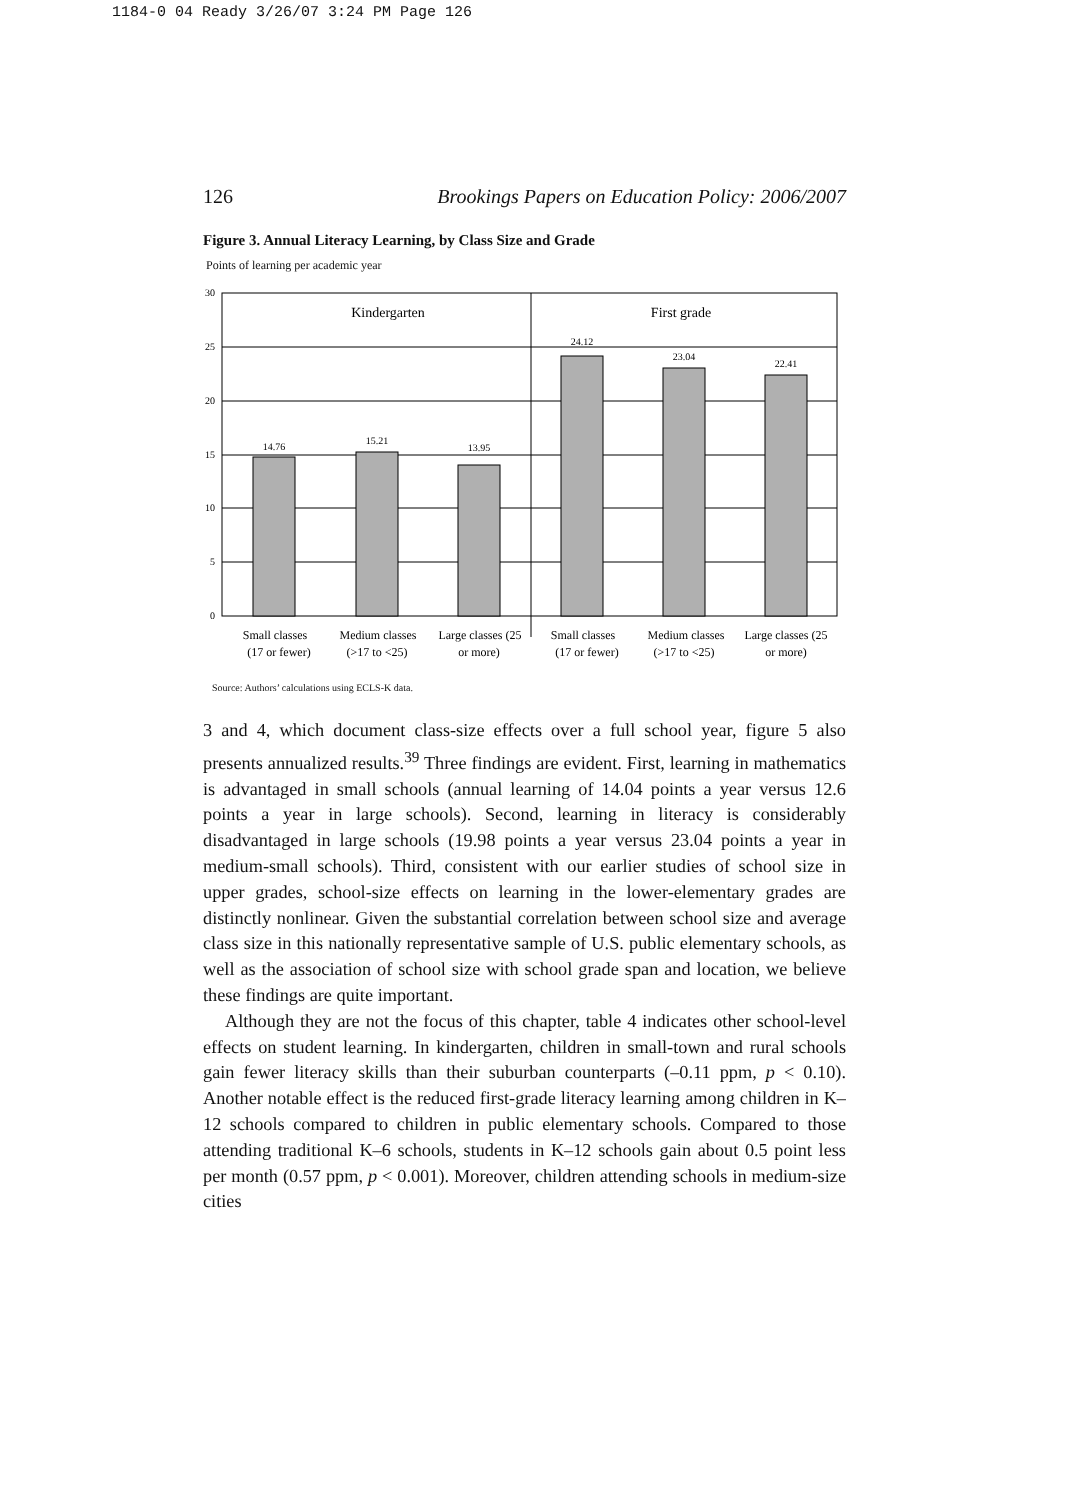1184-0 04 Ready 3/26/07 3:24 PM Page 126
126 Brookings Papers on Education Policy: 2006/2007
Figure 3. Annual Literacy Learning, by Class Size and Grade
Points of learning per academic year
30
25
20
15
10
5
0
14.76
15.21
13.95
24.12
23.04
22.41
Kindergarten
First grade
Small classes
(17 or fewer)
Medium classes
(>17 to <25)
Large classes (25
or more)
Small classes
(17 or fewer)
Medium classes
(>17 to <25)
Large classes (25
or more)
Source: Authors’ calculations using ECLS-K data.
3 and 4, which document class-size effects over a full school year, figure 5 also presents annualized results.<sup>39</sup> Three findings are evident. First, learning in mathematics is advantaged in small schools (annual learning of 14.04 points a year versus 12.6 points a year in large schools). Second, learning in literacy is considerably disadvantaged in large schools (19.98 points a year versus 23.04 points a year in medium-small schools). Third, consistent with our earlier studies of school size in upper grades, school-size effects on learning in the lower-elementary grades are distinctly nonlinear. Given the substantial correlation between school size and average class size in this nationally representative sample of U.S. public elementary schools, as well as the association of school size with school grade span and location, we believe these findings are quite important.
Although they are not the focus of this chapter, table 4 indicates other school-level effects on student learning. In kindergarten, children in small-town and rural schools gain fewer literacy skills than their suburban counterparts (–0.11 ppm, p < 0.10). Another notable effect is the reduced first-grade literacy learning among children in K–12 schools compared to children in public elementary schools. Compared to those attending traditional K–6 schools, students in K–12 schools gain about 0.5 point less per month (0.57 ppm, p < 0.001). Moreover, children attending schools in medium-size cities